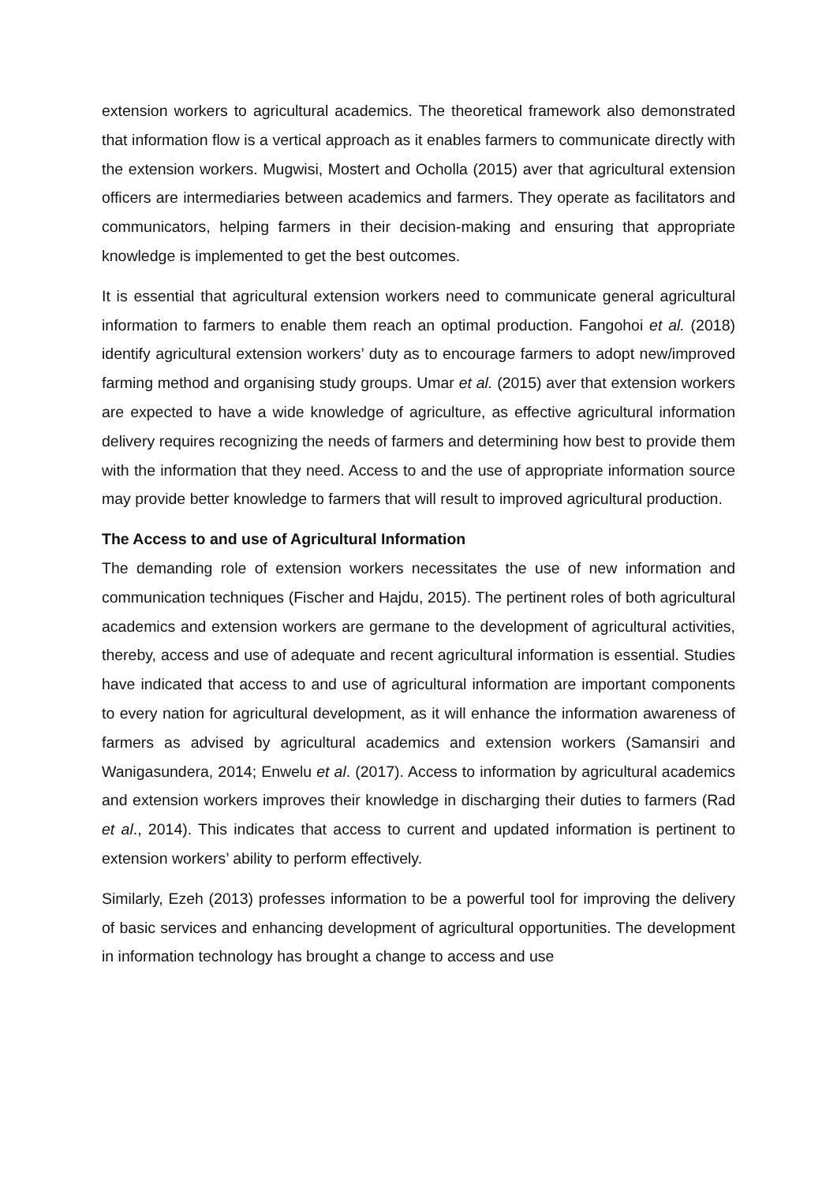extension workers to agricultural academics. The theoretical framework also demonstrated that information flow is a vertical approach as it enables farmers to communicate directly with the extension workers. Mugwisi, Mostert and Ocholla (2015) aver that agricultural extension officers are intermediaries between academics and farmers. They operate as facilitators and communicators, helping farmers in their decision-making and ensuring that appropriate knowledge is implemented to get the best outcomes.
It is essential that agricultural extension workers need to communicate general agricultural information to farmers to enable them reach an optimal production. Fangohoi et al. (2018) identify agricultural extension workers’ duty as to encourage farmers to adopt new/improved farming method and organising study groups. Umar et al. (2015) aver that extension workers are expected to have a wide knowledge of agriculture, as effective agricultural information delivery requires recognizing the needs of farmers and determining how best to provide them with the information that they need. Access to and the use of appropriate information source may provide better knowledge to farmers that will result to improved agricultural production.
The Access to and use of Agricultural Information
The demanding role of extension workers necessitates the use of new information and communication techniques (Fischer and Hajdu, 2015). The pertinent roles of both agricultural academics and extension workers are germane to the development of agricultural activities, thereby, access and use of adequate and recent agricultural information is essential. Studies have indicated that access to and use of agricultural information are important components to every nation for agricultural development, as it will enhance the information awareness of farmers as advised by agricultural academics and extension workers (Samansiri and Wanigasundera, 2014; Enwelu et al. (2017). Access to information by agricultural academics and extension workers improves their knowledge in discharging their duties to farmers (Rad et al., 2014). This indicates that access to current and updated information is pertinent to extension workers’ ability to perform effectively.
Similarly, Ezeh (2013) professes information to be a powerful tool for improving the delivery of basic services and enhancing development of agricultural opportunities. The development in information technology has brought a change to access and use